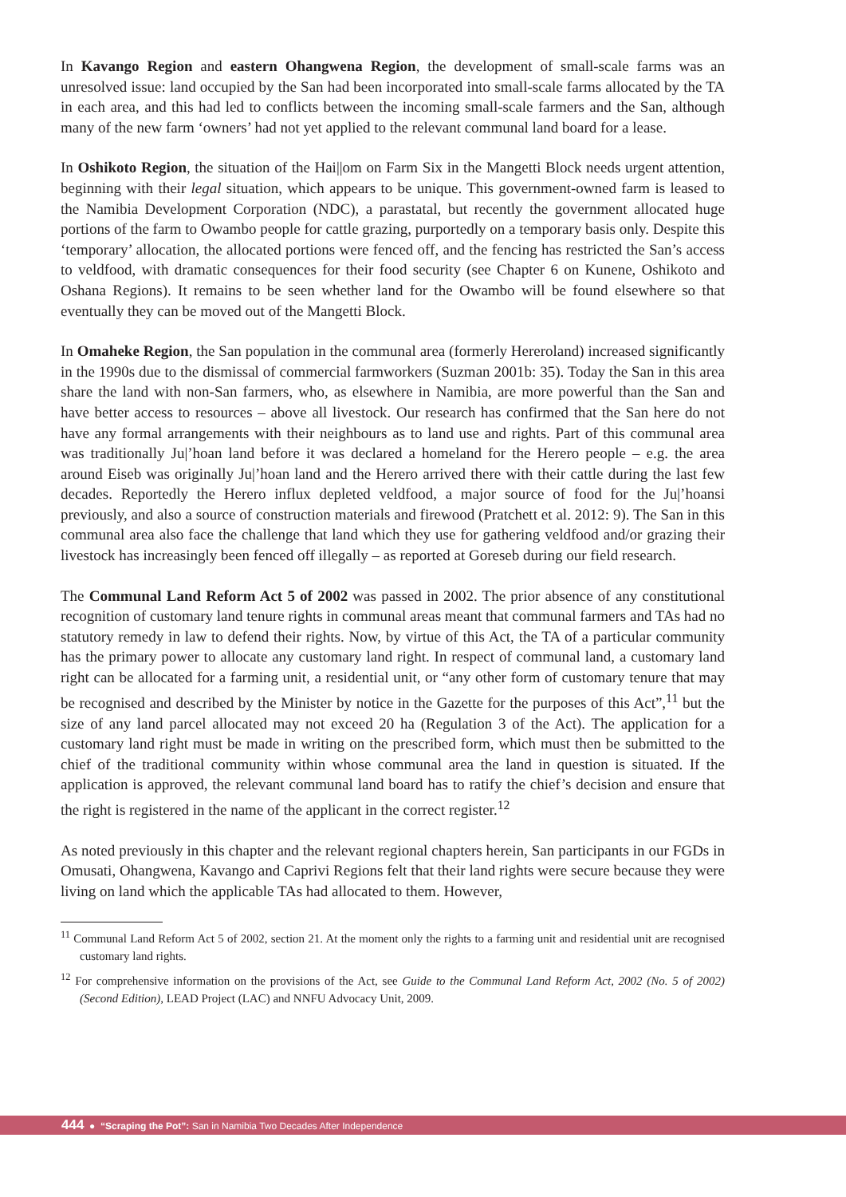In Kavango Region and eastern Ohangwena Region, the development of small-scale farms was an unresolved issue: land occupied by the San had been incorporated into small-scale farms allocated by the TA in each area, and this had led to conflicts between the incoming small-scale farmers and the San, although many of the new farm ‘owners’ had not yet applied to the relevant communal land board for a lease.
In Oshikoto Region, the situation of the Hai||om on Farm Six in the Mangetti Block needs urgent attention, beginning with their legal situation, which appears to be unique. This government-owned farm is leased to the Namibia Development Corporation (NDC), a parastatal, but recently the government allocated huge portions of the farm to Owambo people for cattle grazing, purportedly on a temporary basis only. Despite this ‘temporary’ allocation, the allocated portions were fenced off, and the fencing has restricted the San’s access to veldfood, with dramatic consequences for their food security (see Chapter 6 on Kunene, Oshikoto and Oshana Regions). It remains to be seen whether land for the Owambo will be found elsewhere so that eventually they can be moved out of the Mangetti Block.
In Omaheke Region, the San population in the communal area (formerly Hereroland) increased significantly in the 1990s due to the dismissal of commercial farmworkers (Suzman 2001b: 35). Today the San in this area share the land with non-San farmers, who, as elsewhere in Namibia, are more powerful than the San and have better access to resources – above all livestock. Our research has confirmed that the San here do not have any formal arrangements with their neighbours as to land use and rights. Part of this communal area was traditionally Ju|’hoan land before it was declared a homeland for the Herero people – e.g. the area around Eiseb was originally Ju|’hoan land and the Herero arrived there with their cattle during the last few decades. Reportedly the Herero influx depleted veldfood, a major source of food for the Ju|’hoansi previously, and also a source of construction materials and firewood (Pratchett et al. 2012: 9). The San in this communal area also face the challenge that land which they use for gathering veldfood and/or grazing their livestock has increasingly been fenced off illegally – as reported at Goreseb during our field research.
The Communal Land Reform Act 5 of 2002 was passed in 2002. The prior absence of any constitutional recognition of customary land tenure rights in communal areas meant that communal farmers and TAs had no statutory remedy in law to defend their rights. Now, by virtue of this Act, the TA of a particular community has the primary power to allocate any customary land right. In respect of communal land, a customary land right can be allocated for a farming unit, a residential unit, or “any other form of customary tenure that may be recognised and described by the Minister by notice in the Gazette for the purposes of this Act”,<sup>11</sup> but the size of any land parcel allocated may not exceed 20 ha (Regulation 3 of the Act). The application for a customary land right must be made in writing on the prescribed form, which must then be submitted to the chief of the traditional community within whose communal area the land in question is situated. If the application is approved, the relevant communal land board has to ratify the chief’s decision and ensure that the right is registered in the name of the applicant in the correct register.<sup>12</sup>
As noted previously in this chapter and the relevant regional chapters herein, San participants in our FGDs in Omusati, Ohangwena, Kavango and Caprivi Regions felt that their land rights were secure because they were living on land which the applicable TAs had allocated to them. However,
<sup>11</sup> Communal Land Reform Act 5 of 2002, section 21. At the moment only the rights to a farming unit and residential unit are recognised customary land rights.
<sup>12</sup> For comprehensive information on the provisions of the Act, see Guide to the Communal Land Reform Act, 2002 (No. 5 of 2002) (Second Edition), LEAD Project (LAC) and NNFU Advocacy Unit, 2009.
444 ● “Scraping the Pot”: San in Namibia Two Decades After Independence